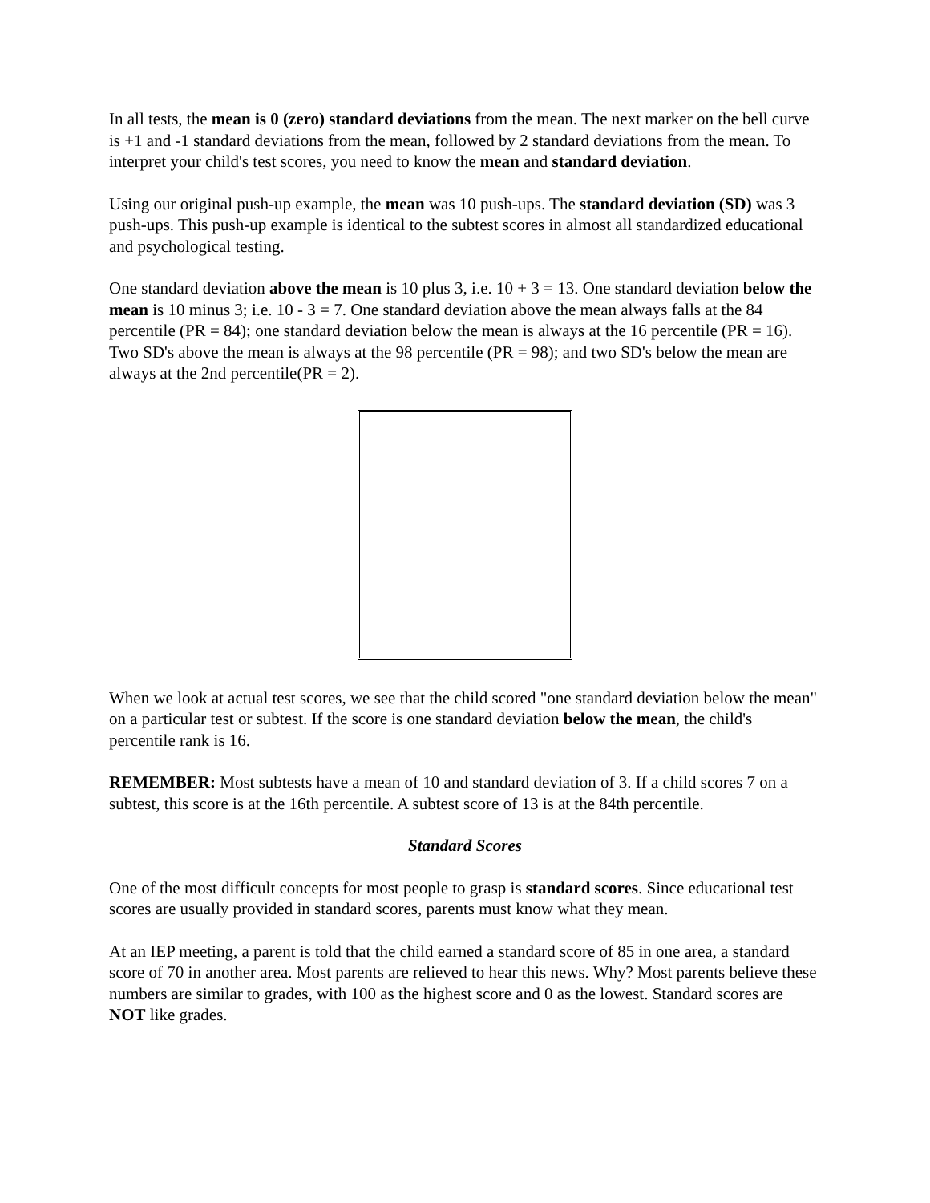In all tests, the mean is 0 (zero) standard deviations from the mean. The next marker on the bell curve is +1 and -1 standard deviations from the mean, followed by 2 standard deviations from the mean. To interpret your child's test scores, you need to know the mean and standard deviation.
Using our original push-up example, the mean was 10 push-ups. The standard deviation (SD) was 3 push-ups. This push-up example is identical to the subtest scores in almost all standardized educational and psychological testing.
One standard deviation above the mean is 10 plus 3, i.e. 10 + 3 = 13. One standard deviation below the mean is 10 minus 3; i.e. 10 - 3 = 7. One standard deviation above the mean always falls at the 84 percentile (PR = 84); one standard deviation below the mean is always at the 16 percentile (PR = 16). Two SD's above the mean is always at the 98 percentile (PR = 98); and two SD's below the mean are always at the 2nd percentile(PR = 2).
When we look at actual test scores, we see that the child scored "one standard deviation below the mean" on a particular test or subtest. If the score is one standard deviation below the mean, the child's percentile rank is 16.
REMEMBER: Most subtests have a mean of 10 and standard deviation of 3. If a child scores 7 on a subtest, this score is at the 16th percentile. A subtest score of 13 is at the 84th percentile.
Standard Scores
One of the most difficult concepts for most people to grasp is standard scores. Since educational test scores are usually provided in standard scores, parents must know what they mean.
At an IEP meeting, a parent is told that the child earned a standard score of 85 in one area, a standard score of 70 in another area. Most parents are relieved to hear this news. Why? Most parents believe these numbers are similar to grades, with 100 as the highest score and 0 as the lowest. Standard scores are NOT like grades.